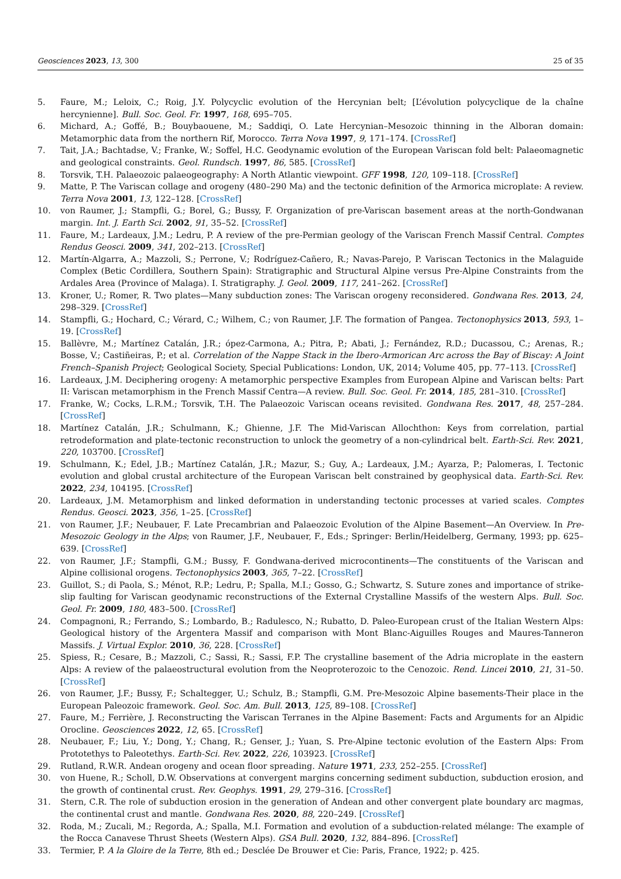Geosciences 2023, 13, 300 25 of 35
5. Faure, M.; Leloix, C.; Roig, J.Y. Polycyclic evolution of the Hercynian belt; [L’évolution polycyclique de la chaîne hercynienne]. Bull. Soc. Geol. Fr. 1997, 168, 695–705.
6. Michard, A.; Goffé, B.; Bouybaouene, M.; Saddiqi, O. Late Hercynian–Mesozoic thinning in the Alboran domain: Metamorphic data from the northern Rif, Morocco. Terra Nova 1997, 9, 171–174. [CrossRef]
7. Tait, J.A.; Bachtadse, V.; Franke, W.; Soffel, H.C. Geodynamic evolution of the European Variscan fold belt: Palaeomagnetic and geological constraints. Geol. Rundsch. 1997, 86, 585. [CrossRef]
8. Torsvik, T.H. Palaeozoic palaeogeography: A North Atlantic viewpoint. GFF 1998, 120, 109–118. [CrossRef]
9. Matte, P. The Variscan collage and orogeny (480–290 Ma) and the tectonic definition of the Armorica microplate: A review. Terra Nova 2001, 13, 122–128. [CrossRef]
10. von Raumer, J.; Stampfli, G.; Borel, G.; Bussy, F. Organization of pre-Variscan basement areas at the north-Gondwanan margin. Int. J. Earth Sci. 2002, 91, 35–52. [CrossRef]
11. Faure, M.; Lardeaux, J.M.; Ledru, P. A review of the pre-Permian geology of the Variscan French Massif Central. Comptes Rendus Geosci. 2009, 341, 202–213. [CrossRef]
12. Martín-Algarra, A.; Mazzoli, S.; Perrone, V.; Rodríguez-Cañero, R.; Navas-Parejo, P. Variscan Tectonics in the Malaguide Complex (Betic Cordillera, Southern Spain): Stratigraphic and Structural Alpine versus Pre-Alpine Constraints from the Ardales Area (Province of Malaga). I. Stratigraphy. J. Geol. 2009, 117, 241–262. [CrossRef]
13. Kroner, U.; Romer, R. Two plates—Many subduction zones: The Variscan orogeny reconsidered. Gondwana Res. 2013, 24, 298–329. [CrossRef]
14. Stampfli, G.; Hochard, C.; Vérard, C.; Wilhem, C.; von Raumer, J.F. The formation of Pangea. Tectonophysics 2013, 593, 1–19. [CrossRef]
15. Ballèvre, M.; Martínez Catalán, J.R.; ópez-Carmona, A.; Pitra, P.; Abati, J.; Fernández, R.D.; Ducassou, C.; Arenas, R.; Bosse, V.; Castiñeiras, P.; et al. Correlation of the Nappe Stack in the Ibero-Armorican Arc across the Bay of Biscay: A Joint French–Spanish Project; Geological Society, Special Publications: London, UK, 2014; Volume 405, pp. 77–113. [CrossRef]
16. Lardeaux, J.M. Deciphering orogeny: A metamorphic perspective Examples from European Alpine and Variscan belts: Part II: Variscan metamorphism in the French Massif Centra—A review. Bull. Soc. Geol. Fr. 2014, 185, 281–310. [CrossRef]
17. Franke, W.; Cocks, L.R.M.; Torsvik, T.H. The Palaeozoic Variscan oceans revisited. Gondwana Res. 2017, 48, 257–284. [CrossRef]
18. Martínez Catalán, J.R.; Schulmann, K.; Ghienne, J.F. The Mid-Variscan Allochthon: Keys from correlation, partial retrodeformation and plate-tectonic reconstruction to unlock the geometry of a non-cylindrical belt. Earth-Sci. Rev. 2021, 220, 103700. [CrossRef]
19. Schulmann, K.; Edel, J.B.; Martínez Catalán, J.R.; Mazur, S.; Guy, A.; Lardeaux, J.M.; Ayarza, P.; Palomeras, I. Tectonic evolution and global crustal architecture of the European Variscan belt constrained by geophysical data. Earth-Sci. Rev. 2022, 234, 104195. [CrossRef]
20. Lardeaux, J.M. Metamorphism and linked deformation in understanding tectonic processes at varied scales. Comptes Rendus. Geosci. 2023, 356, 1–25. [CrossRef]
21. von Raumer, J.F.; Neubauer, F. Late Precambrian and Palaeozoic Evolution of the Alpine Basement—An Overview. In Pre-Mesozoic Geology in the Alps; von Raumer, J.F., Neubauer, F., Eds.; Springer: Berlin/Heidelberg, Germany, 1993; pp. 625–639. [CrossRef]
22. von Raumer, J.F.; Stampfli, G.M.; Bussy, F. Gondwana-derived microcontinents—The constituents of the Variscan and Alpine collisional orogens. Tectonophysics 2003, 365, 7–22. [CrossRef]
23. Guillot, S.; di Paola, S.; Ménot, R.P.; Ledru, P.; Spalla, M.I.; Gosso, G.; Schwartz, S. Suture zones and importance of strike-slip faulting for Variscan geodynamic reconstructions of the External Crystalline Massifs of the western Alps. Bull. Soc. Geol. Fr. 2009, 180, 483–500. [CrossRef]
24. Compagnoni, R.; Ferrando, S.; Lombardo, B.; Radulesco, N.; Rubatto, D. Paleo-European crust of the Italian Western Alps: Geological history of the Argentera Massif and comparison with Mont Blanc-Aiguilles Rouges and Maures-Tanneron Massifs. J. Virtual Explor. 2010, 36, 228. [CrossRef]
25. Spiess, R.; Cesare, B.; Mazzoli, C.; Sassi, R.; Sassi, F.P. The crystalline basement of the Adria microplate in the eastern Alps: A review of the palaeostructural evolution from the Neoproterozoic to the Cenozoic. Rend. Lincei 2010, 21, 31–50. [CrossRef]
26. von Raumer, J.F.; Bussy, F.; Schaltegger, U.; Schulz, B.; Stampfli, G.M. Pre-Mesozoic Alpine basements-Their place in the European Paleozoic framework. Geol. Soc. Am. Bull. 2013, 125, 89–108. [CrossRef]
27. Faure, M.; Ferrière, J. Reconstructing the Variscan Terranes in the Alpine Basement: Facts and Arguments for an Alpidic Orocline. Geosciences 2022, 12, 65. [CrossRef]
28. Neubauer, F.; Liu, Y.; Dong, Y.; Chang, R.; Genser, J.; Yuan, S. Pre-Alpine tectonic evolution of the Eastern Alps: From Prototethys to Paleotethys. Earth-Sci. Rev. 2022, 226, 103923. [CrossRef]
29. Rutland, R.W.R. Andean orogeny and ocean floor spreading. Nature 1971, 233, 252–255. [CrossRef]
30. von Huene, R.; Scholl, D.W. Observations at convergent margins concerning sediment subduction, subduction erosion, and the growth of continental crust. Rev. Geophys. 1991, 29, 279–316. [CrossRef]
31. Stern, C.R. The role of subduction erosion in the generation of Andean and other convergent plate boundary arc magmas, the continental crust and mantle. Gondwana Res. 2020, 88, 220–249. [CrossRef]
32. Roda, M.; Zucali, M.; Regorda, A.; Spalla, M.I. Formation and evolution of a subduction-related mélange: The example of the Rocca Canavese Thrust Sheets (Western Alps). GSA Bull. 2020, 132, 884–896. [CrossRef]
33. Termier, P. A la Gloire de la Terre, 8th ed.; Desclée De Brouwer et Cie: Paris, France, 1922; p. 425.